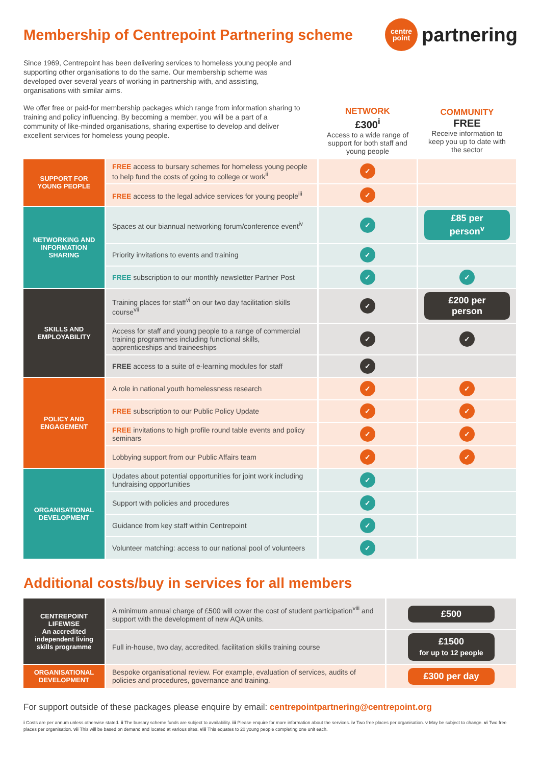Membership of Centrepoint Partnering scheme
centre
point
partnering
Since 1969, Centrepoint has been delivering services to homeless young people and supporting other organisations to do the same. Our membership scheme was developed over several years of working in partnership with, and assisting, organisations with similar aims.
| We offer free or paid-for membership packages which range from information sharing to training and policy influencing. By becoming a member, you will be a part of a community of like-minded organisations, sharing expertise to develop and deliver excellent services for homeless young people. | | NETWORK £300<sup>i</sup> Access to a wide range of support for both staff and young people | COMMUNITY FREE Receive information to keep you up to date with the sector |
| SUPPORT FOR YOUNG PEOPLE | FREE access to bursary schemes for homeless young people to help fund the costs of going to college or work<sup>ii</sup> | ✓ | |
| | FREE access to the legal advice services for young people<sup>iii</sup> | ✓ | |
| NETWORKING AND INFORMATION SHARING | Spaces at our biannual networking forum/conference event<sup>iv</sup> | ✓ | £85 per person<sup>v</sup> |
| | Priority invitations to events and training | ✓ | |
| | FREE subscription to our monthly newsletter Partner Post | ✓ | ✓ |
| SKILLS AND EMPLOYABILITY | Training places for staff<sup>vi</sup> on our two day facilitation skills course<sup>vii</sup> | ✓ | £200 per person |
| | Access for staff and young people to a range of commercial training programmes including functional skills, apprenticeships and traineeships | ✓ | ✓ |
| | FREE access to a suite of e-learning modules for staff | ✓ | |
| POLICY AND ENGAGEMENT | A role in national youth homelessness research | ✓ | ✓ |
| | FREE subscription to our Public Policy Update | ✓ | ✓ |
| | FREE invitations to high profile round table events and policy seminars | ✓ | ✓ |
| | Lobbying support from our Public Affairs team | ✓ | ✓ |
| ORGANISATIONAL DEVELOPMENT | Updates about potential opportunities for joint work including fundraising opportunities | ✓ | |
| | Support with policies and procedures | ✓ | |
| | Guidance from key staff within Centrepoint | ✓ | |
| | Volunteer matching: access to our national pool of volunteers | ✓ | |
Additional costs/buy in services for all members
| CENTREPOINT LIFEWISE An accredited independent living skills programme | A minimum annual charge of £500 will cover the cost of student participation<sup>viii</sup> and support with the development of new AQA units. | £500 |
| | Full in-house, two day, accredited, facilitation skills training course | £1500 for up to 12 people |
| ORGANISATIONAL DEVELOPMENT | Bespoke organisational review. For example, evaluation of services, audits of policies and procedures, governance and training. | £300 per day |
For support outside of these packages please enquire by email: centrepointpartnering@centrepoint.org
i Costs are per annum unless otherwise stated. ii The bursary scheme funds are subject to availability. iii Please enquire for more information about the services. iv Two free places per organisation. v May be subject to change. vi Two free places per organisation. vii This will be based on demand and located at various sites. viii This equates to 20 young people completing one unit each.